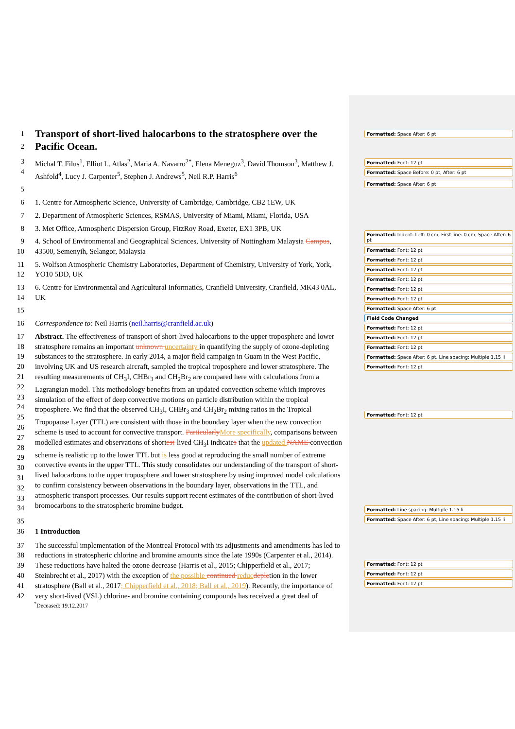1
2 Transport of short-lived halocarbons to the stratosphere over the Pacific Ocean.
3
4 Michal T. Filus<sup>1</sup>, Elliot L. Atlas<sup>2</sup>, Maria A. Navarro<sup>2*</sup>, Elena Meneguz<sup>3</sup>, David Thomson<sup>3</sup>, Matthew J. Ashfold<sup>4</sup>, Lucy J. Carpenter<sup>5</sup>, Stephen J. Andrews<sup>5</sup>, Neil R.P. Harris<sup>6</sup>
5
6 1. Centre for Atmospheric Science, University of Cambridge, Cambridge, CB2 1EW, UK
7 2. Department of Atmospheric Sciences, RSMAS, University of Miami, Miami, Florida, USA
8 3. Met Office, Atmospheric Dispersion Group, FitzRoy Road, Exeter, EX1 3PB, UK
9
10 4. School of Environmental and Geographical Sciences, University of Nottingham Malaysia Campus, 43500, Semenyih, Selangor, Malaysia
11
12 5. Wolfson Atmospheric Chemistry Laboratories, Department of Chemistry, University of York, York, YO10 5DD, UK
13
14 6. Centre for Environmental and Agricultural Informatics, Cranfield University, Cranfield, MK43 0AL, UK
15
16 Correspondence to: Neil Harris (neil.harris@cranfield.ac.uk)
17
18
19
20
21
22
23
24
25
26
27
28
29
30
31
32
33
34 Abstract. The effectiveness of transport of short-lived halocarbons to the upper troposphere and lower stratosphere remains an important unknown uncertainty in quantifying the supply of ozone-depleting substances to the stratosphere. In early 2014, a major field campaign in Guam in the West Pacific, involving UK and US research aircraft, sampled the tropical troposphere and lower stratosphere. The resulting measurements of CH<sub>3</sub>I, CHBr<sub>3</sub> and CH<sub>2</sub>Br<sub>2</sub> are compared here with calculations from a Lagrangian model. This methodology benefits from an updated convection scheme which improves simulation of the effect of deep convective motions on particle distribution within the tropical troposphere. We find that the observed CH<sub>3</sub>I, CHBr<sub>3</sub> and CH<sub>2</sub>Br<sub>2</sub> mixing ratios in the Tropical Tropopause Layer (TTL) are consistent with those in the boundary layer when the new convection scheme is used to account for convective transport. Particularly More specifically, comparisons between modelled estimates and observations of shortest-lived CH<sub>3</sub>I indicates that the updated NAME convection scheme is realistic up to the lower TTL but is less good at reproducing the small number of extreme convective events in the upper TTL. This study consolidates our understanding of the transport of short-lived halocarbons to the upper troposphere and lower stratosphere by using improved model calculations to confirm consistency between observations in the boundary layer, observations in the TTL, and atmospheric transport processes. Our results support recent estimates of the contribution of short-lived bromocarbons to the stratospheric bromine budget.
35
36 1 Introduction
37
38
39
40
41
42 The successful implementation of the Montreal Protocol with its adjustments and amendments has led to reductions in stratospheric chlorine and bromine amounts since the late 1990s (Carpenter et al., 2014). These reductions have halted the ozone decrease (Harris et al., 2015; Chipperfield et al., 2017; Steinbrecht et al., 2017) with the exception of the possible continued reduc depletion in the lower stratosphere (Ball et al., 2017; Chipperfield et al., 2018; Ball et al., 2019). Recently, the importance of very short-lived (VSL) chlorine- and bromine containing compounds has received a great deal of
<sup>*</sup> Deceased: 19.12.2017
Formatted: Space After: 6 pt
Formatted: Font: 12 pt
Formatted: Space Before: 0 pt, After: 6 pt
Formatted: Space After: 6 pt
Formatted: Indent: Left: 0 cm, First line: 0 cm, Space After: 6 pt
Formatted: Font: 12 pt
Formatted: Font: 12 pt
Formatted: Font: 12 pt
Formatted: Font: 12 pt
Formatted: Font: 12 pt
Formatted: Font: 12 pt
Formatted: Space After: 6 pt
Field Code Changed
Formatted: Font: 12 pt
Formatted: Font: 12 pt
Formatted: Font: 12 pt
Formatted: Space After: 6 pt, Line spacing: Multiple 1.15 li
Formatted: Font: 12 pt
Formatted: Font: 12 pt
Formatted: Line spacing: Multiple 1.15 li
Formatted: Space After: 6 pt, Line spacing: Multiple 1.15 li
Formatted: Font: 12 pt
Formatted: Font: 12 pt
Formatted: Font: 12 pt